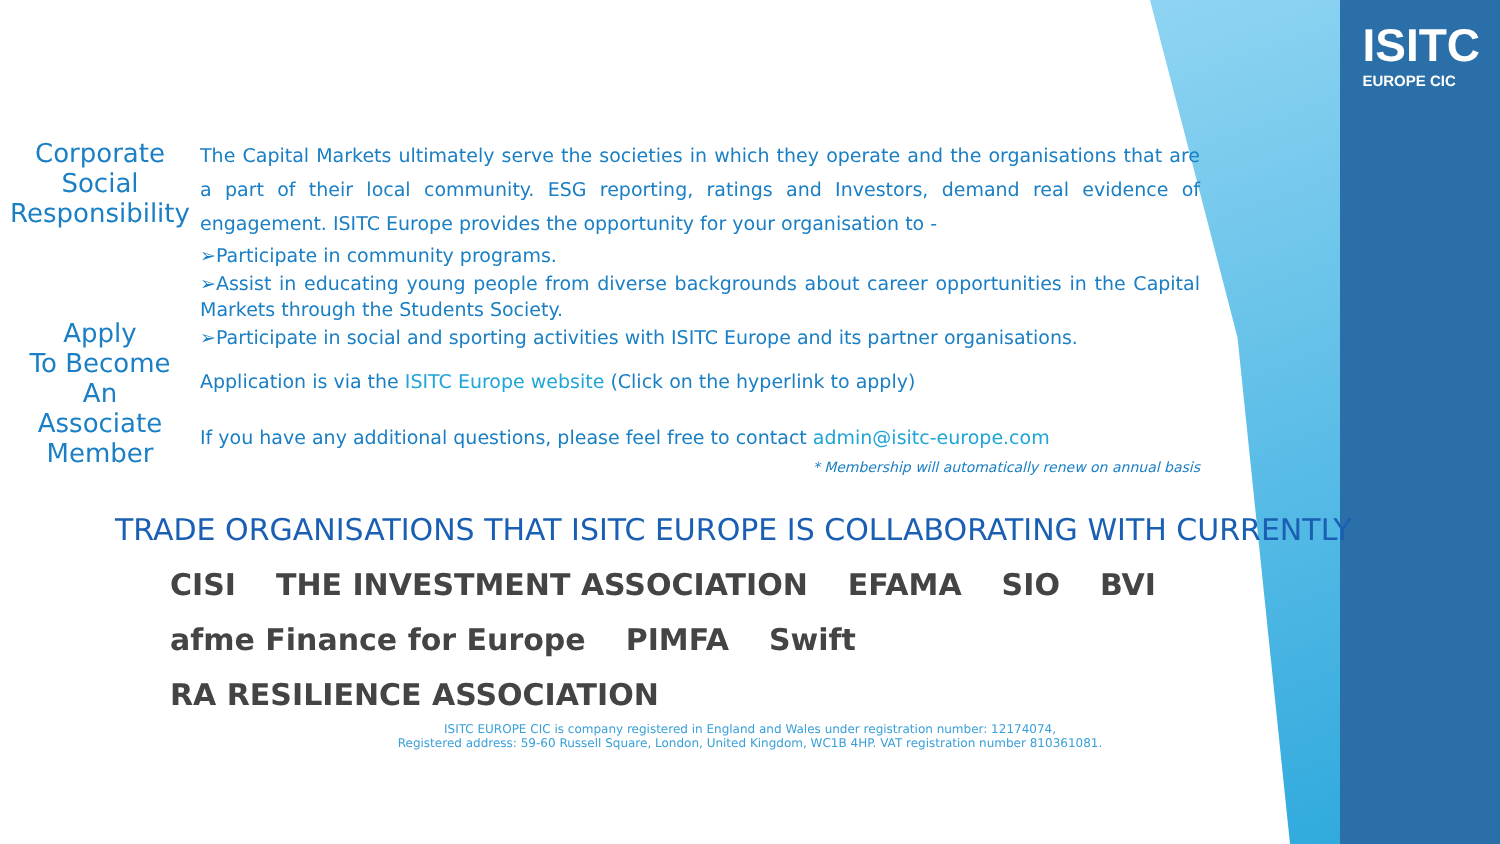ISITC
EUROPE CIC
Corporate
Social
Responsibility
Apply
To Become
An
Associate
Member
The Capital Markets ultimately serve the societies in which they operate and the organisations that are a part of their local community. ESG reporting, ratings and Investors, demand real evidence of engagement. ISITC Europe provides the opportunity for your organisation to -
➢Participate in community programs.
➢Assist in educating young people from diverse backgrounds about career opportunities in the Capital Markets through the Students Society.
➢Participate in social and sporting activities with ISITC Europe and its partner organisations.
Application is via the ISITC Europe website (Click on the hyperlink to apply)
If you have any additional questions, please feel free to contact admin@isitc-europe.com
* Membership will automatically renew on annual basis
TRADE ORGANISATIONS THAT ISITC EUROPE IS COLLABORATING WITH CURRENTLY
CISI THE INVESTMENT ASSOCIATION EFAMA SIO BVI afme Finance for Europe PIMFA Swift RA RESILIENCE ASSOCIATION
ISITC EUROPE CIC is company registered in England and Wales under registration number: 12174074,
Registered address: 59-60 Russell Square, London, United Kingdom, WC1B 4HP. VAT registration number 810361081.